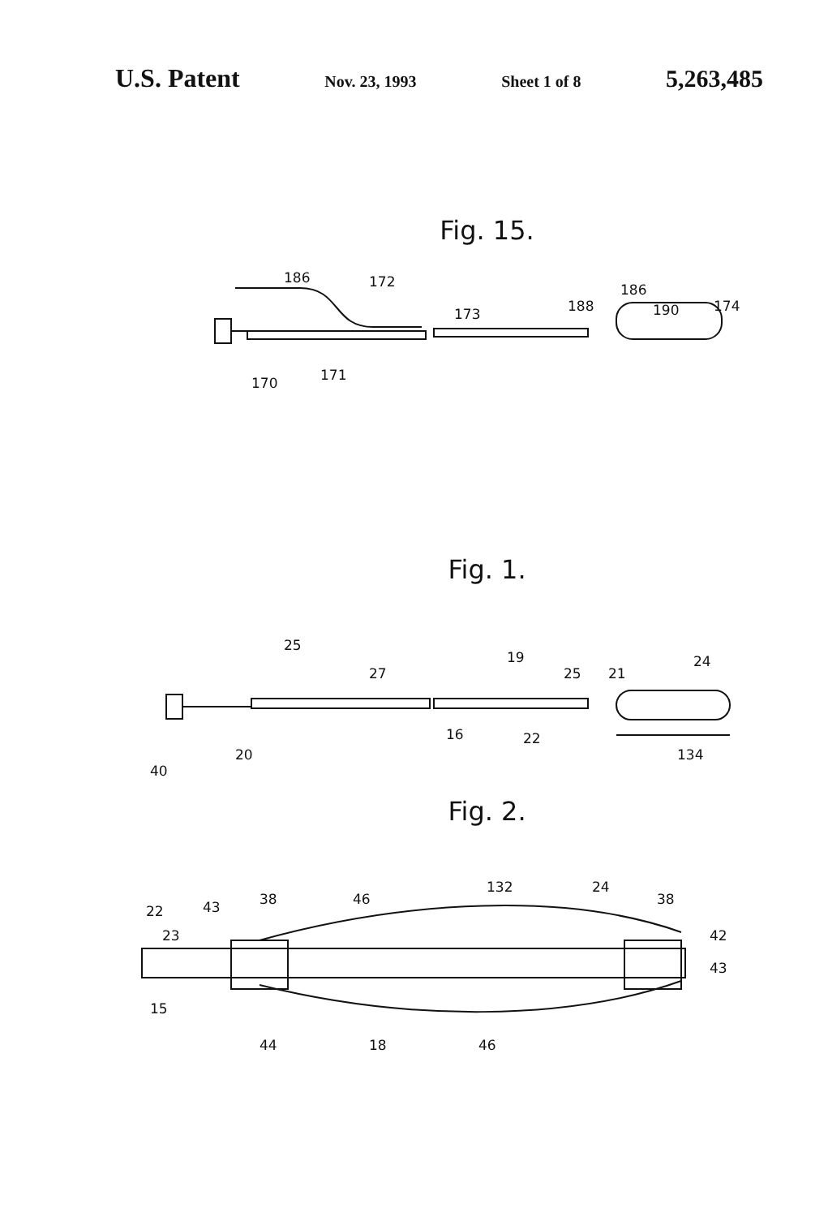U.S. Patent Nov. 23, 1993 Sheet 1 of 8 5,263,485
Fig. 15.
186
172
173
188
186
190
174
170
171
Fig. 1.
25
27
19
25
21
24
40
20
16
22
134
Fig. 2.
22
23
43
38
46
132
24
38
42
43
15
44
18
46